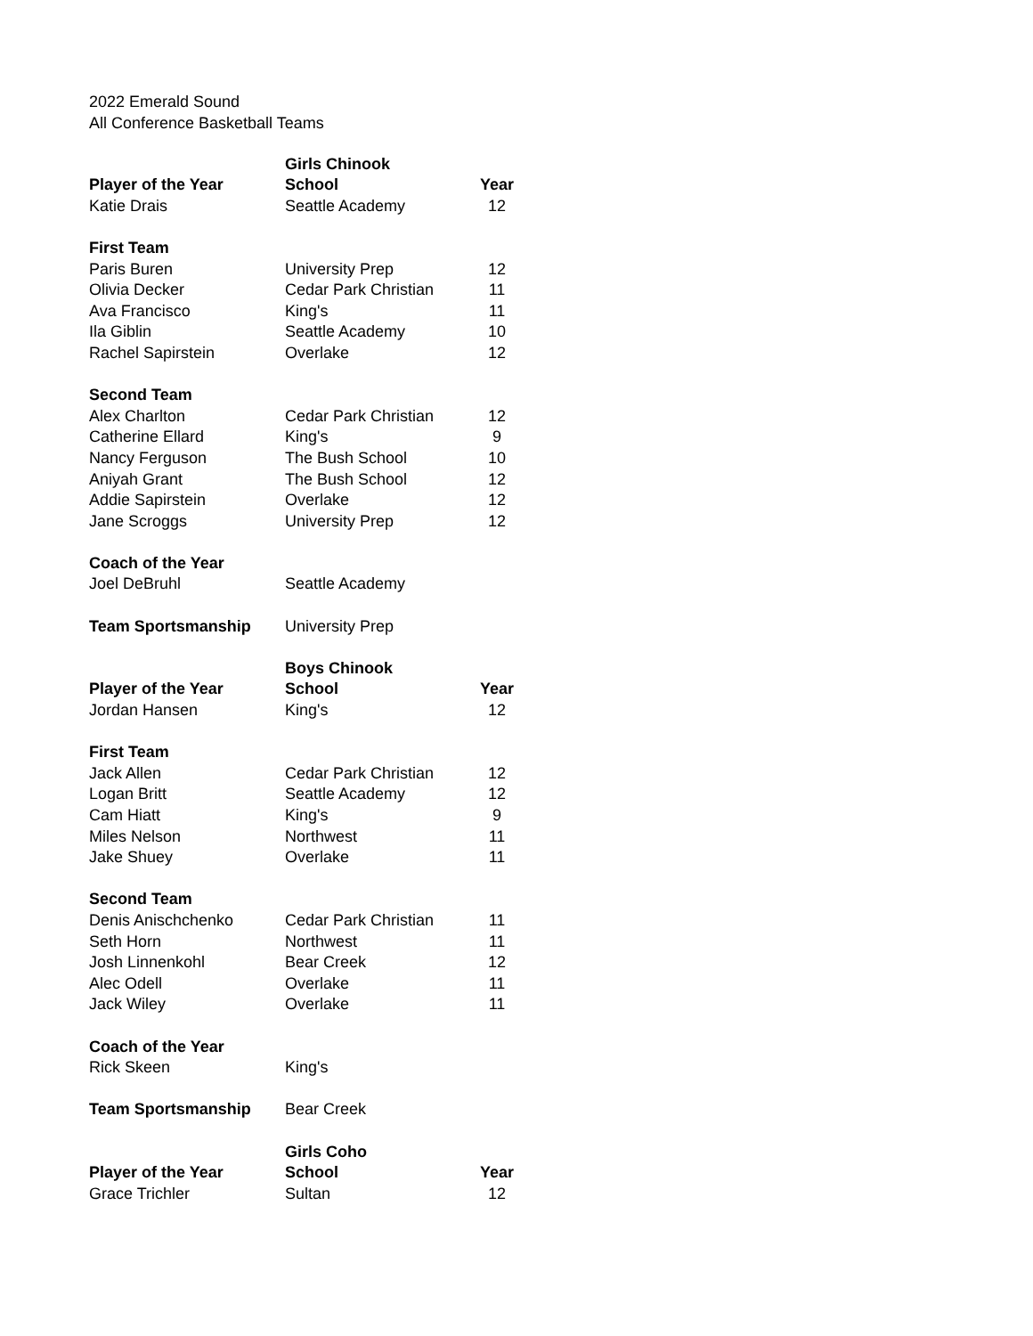2022 Emerald Sound
All Conference Basketball Teams
| | Girls Chinook | |
| Player of the Year | School | Year |
| Katie Drais | Seattle Academy | 12 |
| First Team | | |
| Paris Buren | University Prep | 12 |
| Olivia Decker | Cedar Park Christian | 11 |
| Ava Francisco | King's | 11 |
| Ila Giblin | Seattle Academy | 10 |
| Rachel Sapirstein | Overlake | 12 |
| Second Team | | |
| Alex Charlton | Cedar Park Christian | 12 |
| Catherine Ellard | King's | 9 |
| Nancy Ferguson | The Bush School | 10 |
| Aniyah Grant | The Bush School | 12 |
| Addie Sapirstein | Overlake | 12 |
| Jane Scroggs | University Prep | 12 |
| Coach of the Year | | |
| Joel DeBruhl | Seattle Academy | |
| Team Sportsmanship | University Prep | |
| | Boys Chinook | |
| Player of the Year | School | Year |
| Jordan Hansen | King's | 12 |
| First Team | | |
| Jack Allen | Cedar Park Christian | 12 |
| Logan Britt | Seattle Academy | 12 |
| Cam Hiatt | King's | 9 |
| Miles Nelson | Northwest | 11 |
| Jake Shuey | Overlake | 11 |
| Second Team | | |
| Denis Anischchenko | Cedar Park Christian | 11 |
| Seth Horn | Northwest | 11 |
| Josh Linnenkohl | Bear Creek | 12 |
| Alec Odell | Overlake | 11 |
| Jack Wiley | Overlake | 11 |
| Coach of the Year | | |
| Rick Skeen | King's | |
| Team Sportsmanship | Bear Creek | |
| | Girls Coho | |
| Player of the Year | School | Year |
| Grace Trichler | Sultan | 12 |